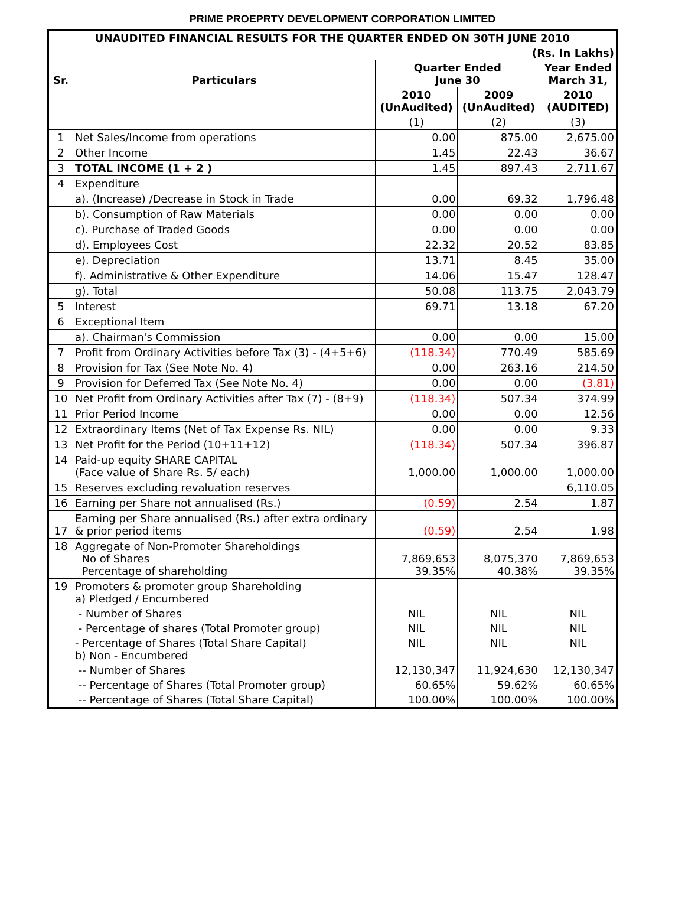PRIME PROEPRTY DEVELOPMENT CORPORATION LIMITED
| UNAUDITED FINANCIAL RESULTS FOR THE QUARTER ENDED ON 30TH JUNE 2010 | | | | |
| --- | --- | --- | --- | --- |
| (Rs. In Lakhs) | | | | |
| Sr. | Particulars | Quarter Ended June 30 | | Year Ended March 31, |
| | | 2010 (UnAudited) | 2009 (UnAudited) | 2010 (AUDITED) |
| | | (1) | (2) | (3) |
| 1 | Net Sales/Income from operations | 0.00 | 875.00 | 2,675.00 |
| 2 | Other Income | 1.45 | 22.43 | 36.67 |
| 3 | TOTAL INCOME (1 + 2 ) | 1.45 | 897.43 | 2,711.67 |
| 4 | Expenditure | | | |
| | a). (Increase) /Decrease in Stock in Trade | 0.00 | 69.32 | 1,796.48 |
| | b). Consumption of Raw Materials | 0.00 | 0.00 | 0.00 |
| | c). Purchase of Traded Goods | 0.00 | 0.00 | 0.00 |
| | d). Employees Cost | 22.32 | 20.52 | 83.85 |
| | e). Depreciation | 13.71 | 8.45 | 35.00 |
| | f). Administrative & Other Expenditure | 14.06 | 15.47 | 128.47 |
| | g). Total | 50.08 | 113.75 | 2,043.79 |
| 5 | Interest | 69.71 | 13.18 | 67.20 |
| 6 | Exceptional Item | | | |
| | a). Chairman's Commission | 0.00 | 0.00 | 15.00 |
| 7 | Profit from Ordinary Activities before Tax (3) - (4+5+6) | (118.34) | 770.49 | 585.69 |
| 8 | Provision for Tax (See Note No. 4) | 0.00 | 263.16 | 214.50 |
| 9 | Provision for Deferred Tax (See Note No. 4) | 0.00 | 0.00 | (3.81) |
| 10 | Net Profit from Ordinary Activities after Tax (7) - (8+9) | (118.34) | 507.34 | 374.99 |
| 11 | Prior Period Income | 0.00 | 0.00 | 12.56 |
| 12 | Extraordinary Items (Net of Tax Expense Rs. NIL) | 0.00 | 0.00 | 9.33 |
| 13 | Net Profit for the Period (10+11+12) | (118.34) | 507.34 | 396.87 |
| 14 | Paid-up equity SHARE CAPITAL (Face value of Share Rs. 5/ each) | 1,000.00 | 1,000.00 | 1,000.00 |
| 15 | Reserves excluding revaluation reserves | | | 6,110.05 |
| 16 | Earning per Share not annualised (Rs.) | (0.59) | 2.54 | 1.87 |
| 17 | Earning per Share annualised (Rs.) after extra ordinary & prior period items | (0.59) | 2.54 | 1.98 |
| 18 | Aggregate of Non-Promoter Shareholdings No of Shares Percentage of shareholding | 7,869,653 39.35% | 8,075,370 40.38% | 7,869,653 39.35% |
| 19 | Promoters & promoter group Shareholding a) Pledged / Encumbered | | | |
| | - Number of Shares | NIL | NIL | NIL |
| | - Percentage of shares (Total Promoter group) | NIL | NIL | NIL |
| | - Percentage of Shares (Total Share Capital) b) Non - Encumbered | NIL | NIL | NIL |
| | -- Number of Shares | 12,130,347 | 11,924,630 | 12,130,347 |
| | -- Percentage of Shares (Total Promoter group) | 60.65% | 59.62% | 60.65% |
| | -- Percentage of Shares (Total Share Capital) | 100.00% | 100.00% | 100.00% |